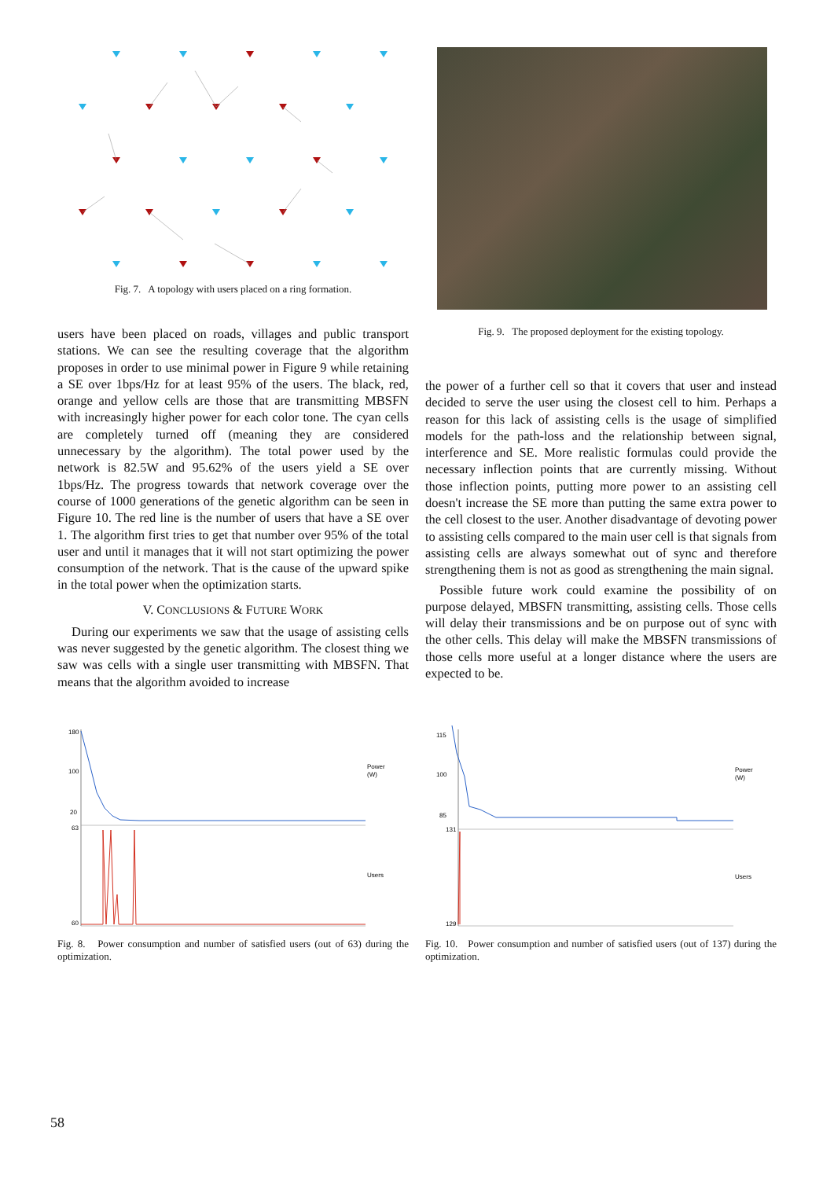Fig. 7. A topology with users placed on a ring formation.
users have been placed on roads, villages and public transport stations. We can see the resulting coverage that the algorithm proposes in order to use minimal power in Figure 9 while retaining a SE over 1bps/Hz for at least 95% of the users. The black, red, orange and yellow cells are those that are transmitting MBSFN with increasingly higher power for each color tone. The cyan cells are completely turned off (meaning they are considered unnecessary by the algorithm). The total power used by the network is 82.5W and 95.62% of the users yield a SE over 1bps/Hz. The progress towards that network coverage over the course of 1000 generations of the genetic algorithm can be seen in Figure 10. The red line is the number of users that have a SE over 1. The algorithm first tries to get that number over 95% of the total user and until it manages that it will not start optimizing the power consumption of the network. That is the cause of the upward spike in the total power when the optimization starts.
V. CONCLUSIONS & FUTURE WORK
During our experiments we saw that the usage of assisting cells was never suggested by the genetic algorithm. The closest thing we saw was cells with a single user transmitting with MBSFN. That means that the algorithm avoided to increase
Fig. 9. The proposed deployment for the existing topology.
the power of a further cell so that it covers that user and instead decided to serve the user using the closest cell to him. Perhaps a reason for this lack of assisting cells is the usage of simplified models for the path-loss and the relationship between signal, interference and SE. More realistic formulas could provide the necessary inflection points that are currently missing. Without those inflection points, putting more power to an assisting cell doesn't increase the SE more than putting the same extra power to the cell closest to the user. Another disadvantage of devoting power to assisting cells compared to the main user cell is that signals from assisting cells are always somewhat out of sync and therefore strengthening them is not as good as strengthening the main signal.
Possible future work could examine the possibility of on purpose delayed, MBSFN transmitting, assisting cells. Those cells will delay their transmissions and be on purpose out of sync with the other cells. This delay will make the MBSFN transmissions of those cells more useful at a longer distance where the users are expected to be.
Power
(W)
Users
180
100
20
63
60
Fig. 8. Power consumption and number of satisfied users (out of 63) during the optimization.
Power
(W)
Users
115
100
85
131
129
Fig. 10. Power consumption and number of satisfied users (out of 137) during the optimization.
58